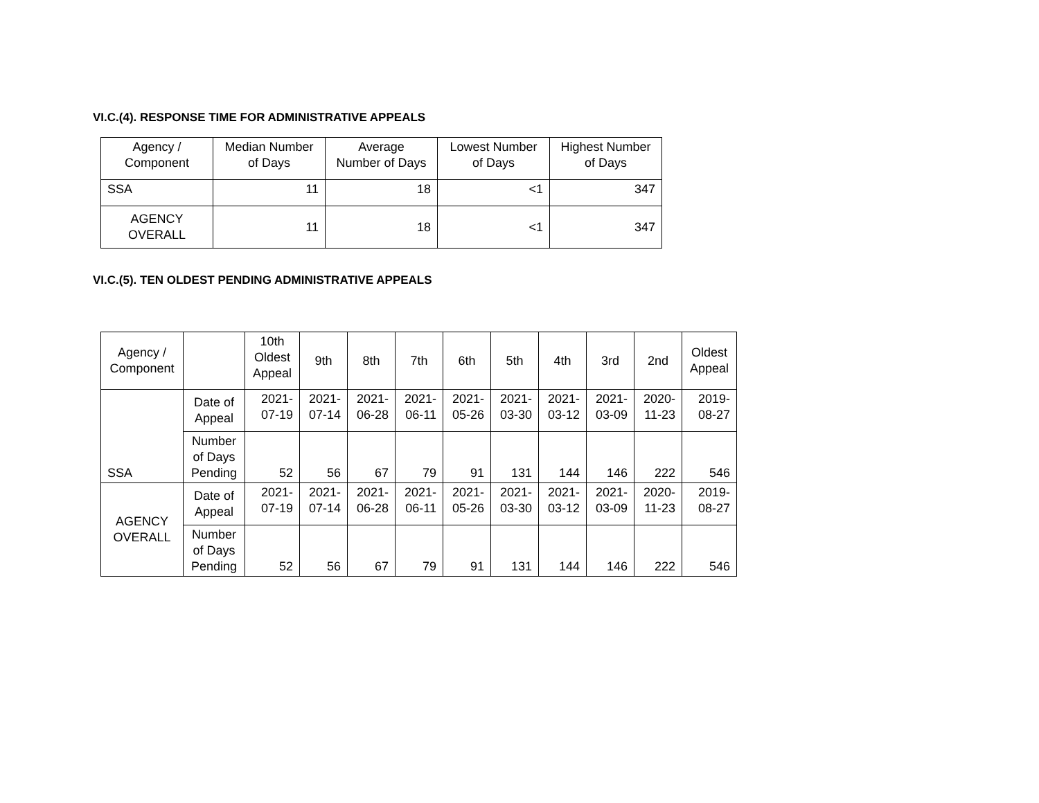VI.C.(4). RESPONSE TIME FOR ADMINISTRATIVE APPEALS
| Agency / Component | Median Number of Days | Average Number of Days | Lowest Number of Days | Highest Number of Days |
| --- | --- | --- | --- | --- |
| SSA | 11 | 18 | <1 | 347 |
| AGENCY OVERALL | 11 | 18 | <1 | 347 |
VI.C.(5). TEN OLDEST PENDING ADMINISTRATIVE APPEALS
| Agency / Component | | 10th Oldest Appeal | 9th | 8th | 7th | 6th | 5th | 4th | 3rd | 2nd | Oldest Appeal |
| --- | --- | --- | --- | --- | --- | --- | --- | --- | --- | --- | --- |
| SSA | Date of Appeal | 2021- 07-19 | 2021- 07-14 | 2021- 06-28 | 2021- 06-11 | 2021- 05-26 | 2021- 03-30 | 2021- 03-12 | 2021- 03-09 | 2020- 11-23 | 2019- 08-27 |
| | Number of Days Pending | 52 | 56 | 67 | 79 | 91 | 131 | 144 | 146 | 222 | 546 |
| AGENCY OVERALL | Date of Appeal | 2021- 07-19 | 2021- 07-14 | 2021- 06-28 | 2021- 06-11 | 2021- 05-26 | 2021- 03-30 | 2021- 03-12 | 2021- 03-09 | 2020- 11-23 | 2019- 08-27 |
| | Number of Days Pending | 52 | 56 | 67 | 79 | 91 | 131 | 144 | 146 | 222 | 546 |